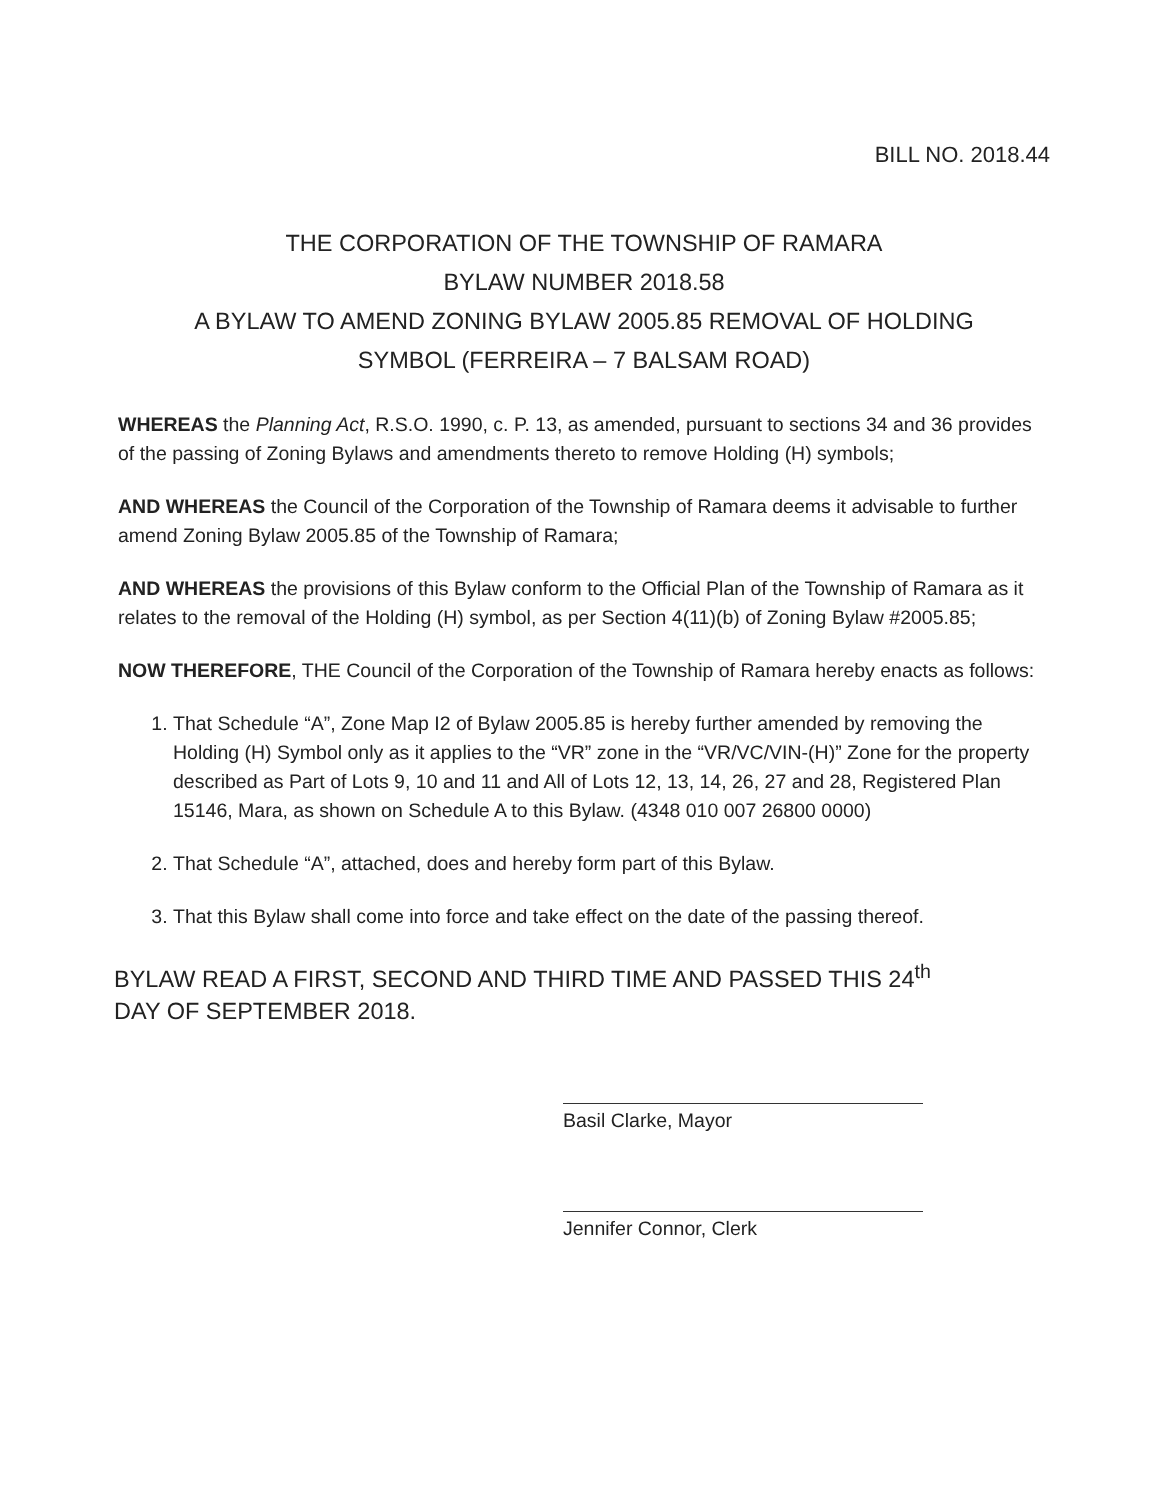BILL NO. 2018.44
THE CORPORATION OF THE TOWNSHIP OF RAMARA
BYLAW NUMBER 2018.58
A BYLAW TO AMEND ZONING BYLAW 2005.85 REMOVAL OF HOLDING
SYMBOL (FERREIRA – 7 BALSAM ROAD)
WHEREAS the Planning Act, R.S.O. 1990, c. P. 13, as amended, pursuant to sections 34 and 36 provides of the passing of Zoning Bylaws and amendments thereto to remove Holding (H) symbols;
AND WHEREAS the Council of the Corporation of the Township of Ramara deems it advisable to further amend Zoning Bylaw 2005.85 of the Township of Ramara;
AND WHEREAS the provisions of this Bylaw conform to the Official Plan of the Township of Ramara as it relates to the removal of the Holding (H) symbol, as per Section 4(11)(b) of Zoning Bylaw #2005.85;
NOW THEREFORE, THE Council of the Corporation of the Township of Ramara hereby enacts as follows:
1. That Schedule “A”, Zone Map I2 of Bylaw 2005.85 is hereby further amended by removing the Holding (H) Symbol only as it applies to the “VR” zone in the “VR/VC/VIN-(H)” Zone for the property described as Part of Lots 9, 10 and 11 and All of Lots 12, 13, 14, 26, 27 and 28, Registered Plan 15146, Mara, as shown on Schedule A to this Bylaw. (4348 010 007 26800 0000)
2. That Schedule “A”, attached, does and hereby form part of this Bylaw.
3. That this Bylaw shall come into force and take effect on the date of the passing thereof.
BYLAW READ A FIRST, SECOND AND THIRD TIME AND PASSED THIS 24<sup>th</sup>
DAY OF SEPTEMBER 2018.
Basil Clarke, Mayor
Jennifer Connor, Clerk